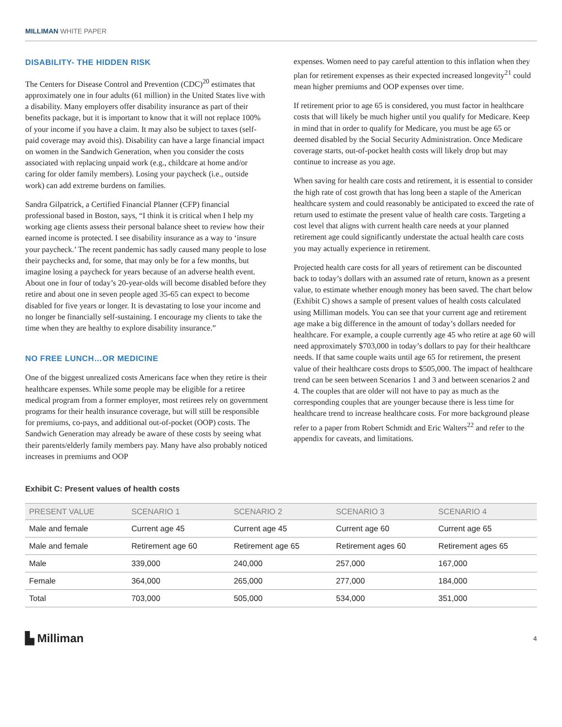MILLIMAN WHITE PAPER
DISABILITY- THE HIDDEN RISK
The Centers for Disease Control and Prevention (CDC)<sup>20</sup> estimates that approximately one in four adults (61 million) in the United States live with a disability. Many employers offer disability insurance as part of their benefits package, but it is important to know that it will not replace 100% of your income if you have a claim. It may also be subject to taxes (self-paid coverage may avoid this). Disability can have a large financial impact on women in the Sandwich Generation, when you consider the costs associated with replacing unpaid work (e.g., childcare at home and/or caring for older family members). Losing your paycheck (i.e., outside work) can add extreme burdens on families.
Sandra Gilpatrick, a Certified Financial Planner (CFP) financial professional based in Boston, says, “I think it is critical when I help my working age clients assess their personal balance sheet to review how their earned income is protected. I see disability insurance as a way to ‘insure your paycheck.’ The recent pandemic has sadly caused many people to lose their paychecks and, for some, that may only be for a few months, but imagine losing a paycheck for years because of an adverse health event. About one in four of today’s 20-year-olds will become disabled before they retire and about one in seven people aged 35-65 can expect to become disabled for five years or longer. It is devastating to lose your income and no longer be financially self-sustaining. I encourage my clients to take the time when they are healthy to explore disability insurance.”
NO FREE LUNCH…OR MEDICINE
One of the biggest unrealized costs Americans face when they retire is their healthcare expenses. While some people may be eligible for a retiree medical program from a former employer, most retirees rely on government programs for their health insurance coverage, but will still be responsible for premiums, co-pays, and additional out-of-pocket (OOP) costs. The Sandwich Generation may already be aware of these costs by seeing what their parents/elderly family members pay. Many have also probably noticed increases in premiums and OOP
expenses. Women need to pay careful attention to this inflation when they plan for retirement expenses as their expected increased longevity<sup>21</sup> could mean higher premiums and OOP expenses over time.
If retirement prior to age 65 is considered, you must factor in healthcare costs that will likely be much higher until you qualify for Medicare. Keep in mind that in order to qualify for Medicare, you must be age 65 or deemed disabled by the Social Security Administration. Once Medicare coverage starts, out-of-pocket health costs will likely drop but may continue to increase as you age.
When saving for health care costs and retirement, it is essential to consider the high rate of cost growth that has long been a staple of the American healthcare system and could reasonably be anticipated to exceed the rate of return used to estimate the present value of health care costs. Targeting a cost level that aligns with current health care needs at your planned retirement age could significantly understate the actual health care costs you may actually experience in retirement.
Projected health care costs for all years of retirement can be discounted back to today’s dollars with an assumed rate of return, known as a present value, to estimate whether enough money has been saved. The chart below (Exhibit C) shows a sample of present values of health costs calculated using Milliman models. You can see that your current age and retirement age make a big difference in the amount of today’s dollars needed for healthcare. For example, a couple currently age 45 who retire at age 60 will need approximately $703,000 in today’s dollars to pay for their healthcare needs. If that same couple waits until age 65 for retirement, the present value of their healthcare costs drops to $505,000. The impact of healthcare trend can be seen between Scenarios 1 and 3 and between scenarios 2 and 4. The couples that are older will not have to pay as much as the corresponding couples that are younger because there is less time for healthcare trend to increase healthcare costs. For more background please refer to a paper from Robert Schmidt and Eric Walters<sup>22</sup> and refer to the appendix for caveats, and limitations.
Exhibit C: Present values of health costs
| PRESENT VALUE | SCENARIO 1 | SCENARIO 2 | SCENARIO 3 | SCENARIO 4 |
| --- | --- | --- | --- | --- |
| Male and female | Current age 45 | Current age 45 | Current age 60 | Current age 65 |
| Male and female | Retirement age 60 | Retirement age 65 | Retirement ages 60 | Retirement ages 65 |
| Male | 339,000 | 240,000 | 257,000 | 167,000 |
| Female | 364,000 | 265,000 | 277,000 | 184,000 |
| Total | 703,000 | 505,000 | 534,000 | 351,000 |
▙ Milliman
4